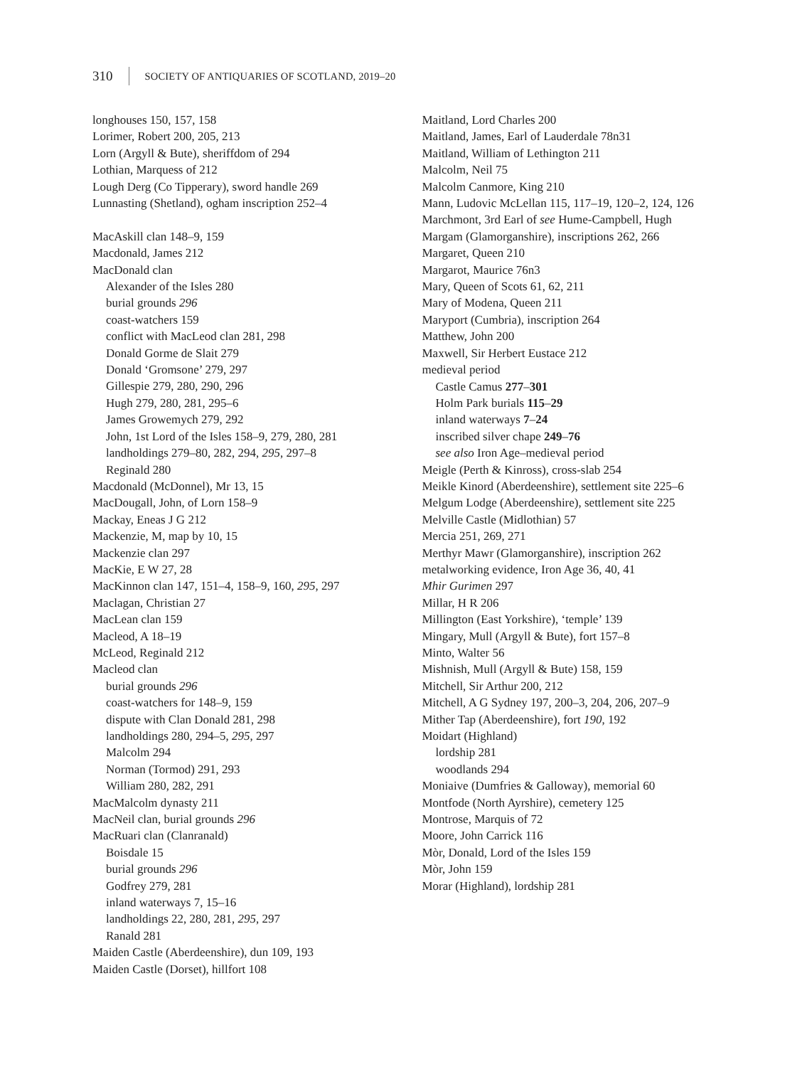310 SOCIETY OF ANTIQUARIES OF SCOTLAND, 2019–20
longhouses 150, 157, 158
Lorimer, Robert 200, 205, 213
Lorn (Argyll & Bute), sheriffdom of 294
Lothian, Marquess of 212
Lough Derg (Co Tipperary), sword handle 269
Lunnasting (Shetland), ogham inscription 252–4
MacAskill clan 148–9, 159
Macdonald, James 212
MacDonald clan
Alexander of the Isles 280
burial grounds 296
coast-watchers 159
conflict with MacLeod clan 281, 298
Donald Gorme de Slait 279
Donald ‘Gromsone’ 279, 297
Gillespie 279, 280, 290, 296
Hugh 279, 280, 281, 295–6
James Growemych 279, 292
John, 1st Lord of the Isles 158–9, 279, 280, 281
landholdings 279–80, 282, 294, 295, 297–8
Reginald 280
Macdonald (McDonnel), Mr 13, 15
MacDougall, John, of Lorn 158–9
Mackay, Eneas J G 212
Mackenzie, M, map by 10, 15
Mackenzie clan 297
MacKie, E W 27, 28
MacKinnon clan 147, 151–4, 158–9, 160, 295, 297
Maclagan, Christian 27
MacLean clan 159
Macleod, A 18–19
McLeod, Reginald 212
Macleod clan
burial grounds 296
coast-watchers for 148–9, 159
dispute with Clan Donald 281, 298
landholdings 280, 294–5, 295, 297
Malcolm 294
Norman (Tormod) 291, 293
William 280, 282, 291
MacMalcolm dynasty 211
MacNeil clan, burial grounds 296
MacRuari clan (Clanranald)
Boisdale 15
burial grounds 296
Godfrey 279, 281
inland waterways 7, 15–16
landholdings 22, 280, 281, 295, 297
Ranald 281
Maiden Castle (Aberdeenshire), dun 109, 193
Maiden Castle (Dorset), hillfort 108
Maitland, Lord Charles 200
Maitland, James, Earl of Lauderdale 78n31
Maitland, William of Lethington 211
Malcolm, Neil 75
Malcolm Canmore, King 210
Mann, Ludovic McLellan 115, 117–19, 120–2, 124, 126
Marchmont, 3rd Earl of see Hume-Campbell, Hugh
Margam (Glamorganshire), inscriptions 262, 266
Margaret, Queen 210
Margarot, Maurice 76n3
Mary, Queen of Scots 61, 62, 211
Mary of Modena, Queen 211
Maryport (Cumbria), inscription 264
Matthew, John 200
Maxwell, Sir Herbert Eustace 212
medieval period
Castle Camus 277–301
Holm Park burials 115–29
inland waterways 7–24
inscribed silver chape 249–76
see also Iron Age–medieval period
Meigle (Perth & Kinross), cross-slab 254
Meikle Kinord (Aberdeenshire), settlement site 225–6
Melgum Lodge (Aberdeenshire), settlement site 225
Melville Castle (Midlothian) 57
Mercia 251, 269, 271
Merthyr Mawr (Glamorganshire), inscription 262
metalworking evidence, Iron Age 36, 40, 41
Mhir Gurimen 297
Millar, H R 206
Millington (East Yorkshire), ‘temple’ 139
Mingary, Mull (Argyll & Bute), fort 157–8
Minto, Walter 56
Mishnish, Mull (Argyll & Bute) 158, 159
Mitchell, Sir Arthur 200, 212
Mitchell, A G Sydney 197, 200–3, 204, 206, 207–9
Mither Tap (Aberdeenshire), fort 190, 192
Moidart (Highland)
lordship 281
woodlands 294
Moniaive (Dumfries & Galloway), memorial 60
Montfode (North Ayrshire), cemetery 125
Montrose, Marquis of 72
Moore, John Carrick 116
Mòr, Donald, Lord of the Isles 159
Mòr, John 159
Morar (Highland), lordship 281